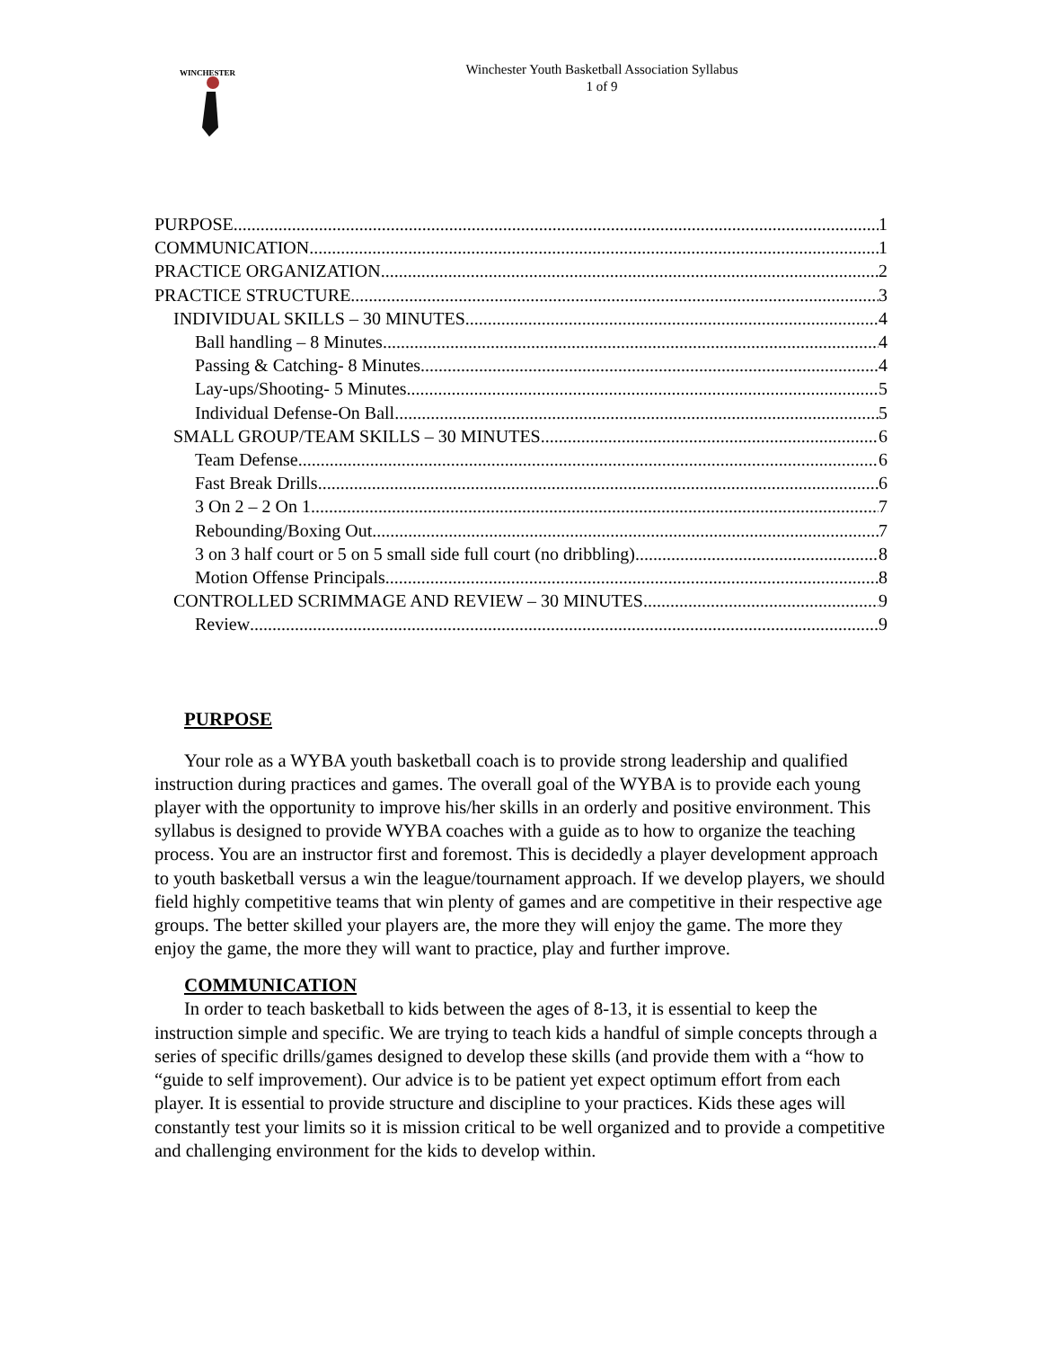WINCHESTER
Winchester Youth Basketball Association Syllabus
1 of 9
PURPOSE 1
COMMUNICATION 1
PRACTICE ORGANIZATION 2
PRACTICE STRUCTURE 3
INDIVIDUAL SKILLS – 30 MINUTES 4
Ball handling – 8 Minutes 4
Passing & Catching- 8 Minutes 4
Lay-ups/Shooting- 5 Minutes 5
Individual Defense-On Ball 5
SMALL GROUP/TEAM SKILLS – 30 MINUTES 6
Team Defense 6
Fast Break Drills 6
3 On 2 – 2 On 1 7
Rebounding/Boxing Out 7
3 on 3 half court or 5 on 5 small side full court (no dribbling) 8
Motion Offense Principals 8
CONTROLLED SCRIMMAGE AND REVIEW – 30 MINUTES 9
Review 9
PURPOSE
Your role as a WYBA youth basketball coach is to provide strong leadership and qualified instruction during practices and games. The overall goal of the WYBA is to provide each young player with the opportunity to improve his/her skills in an orderly and positive environment. This syllabus is designed to provide WYBA coaches with a guide as to how to organize the teaching process. You are an instructor first and foremost. This is decidedly a player development approach to youth basketball versus a win the league/tournament approach. If we develop players, we should field highly competitive teams that win plenty of games and are competitive in their respective age groups. The better skilled your players are, the more they will enjoy the game. The more they enjoy the game, the more they will want to practice, play and further improve.
COMMUNICATION
In order to teach basketball to kids between the ages of 8-13, it is essential to keep the instruction simple and specific. We are trying to teach kids a handful of simple concepts through a series of specific drills/games designed to develop these skills (and provide them with a “how to “guide to self improvement). Our advice is to be patient yet expect optimum effort from each player. It is essential to provide structure and discipline to your practices. Kids these ages will constantly test your limits so it is mission critical to be well organized and to provide a competitive and challenging environment for the kids to develop within.